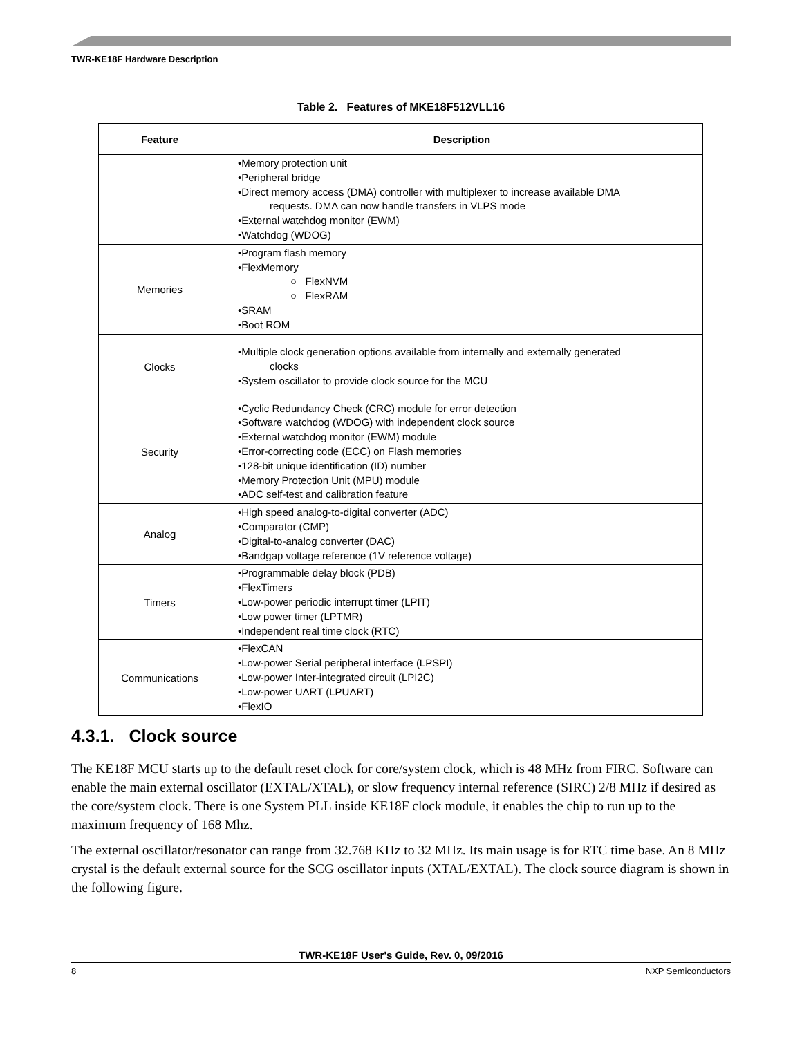TWR-KE18F Hardware Description
Table 2. Features of MKE18F512VLL16
| Feature | Description |
| --- | --- |
| | •Memory protection unit •Peripheral bridge •Direct memory access (DMA) controller with multiplexer to increase available DMA requests. DMA can now handle transfers in VLPS mode •External watchdog monitor (EWM) •Watchdog (WDOG) |
| Memories | •Program flash memory •FlexMemory ○ FlexNVM ○ FlexRAM •SRAM •Boot ROM |
| Clocks | •Multiple clock generation options available from internally and externally generated clocks •System oscillator to provide clock source for the MCU |
| Security | •Cyclic Redundancy Check (CRC) module for error detection •Software watchdog (WDOG) with independent clock source •External watchdog monitor (EWM) module •Error-correcting code (ECC) on Flash memories •128-bit unique identification (ID) number •Memory Protection Unit (MPU) module •ADC self-test and calibration feature |
| Analog | •High speed analog-to-digital converter (ADC) •Comparator (CMP) •Digital-to-analog converter (DAC) •Bandgap voltage reference (1V reference voltage) |
| Timers | •Programmable delay block (PDB) •FlexTimers •Low-power periodic interrupt timer (LPIT) •Low power timer (LPTMR) •Independent real time clock (RTC) |
| Communications | •FlexCAN •Low-power Serial peripheral interface (LPSPI) •Low-power Inter-integrated circuit (LPI2C) •Low-power UART (LPUART) •FlexIO |
4.3.1. Clock source
The KE18F MCU starts up to the default reset clock for core/system clock, which is 48 MHz from FIRC. Software can enable the main external oscillator (EXTAL/XTAL), or slow frequency internal reference (SIRC) 2/8 MHz if desired as the core/system clock. There is one System PLL inside KE18F clock module, it enables the chip to run up to the maximum frequency of 168 Mhz.
The external oscillator/resonator can range from 32.768 KHz to 32 MHz. Its main usage is for RTC time base. An 8 MHz crystal is the default external source for the SCG oscillator inputs (XTAL/EXTAL). The clock source diagram is shown in the following figure.
TWR-KE18F User's Guide, Rev. 0, 09/2016
8 NXP Semiconductors